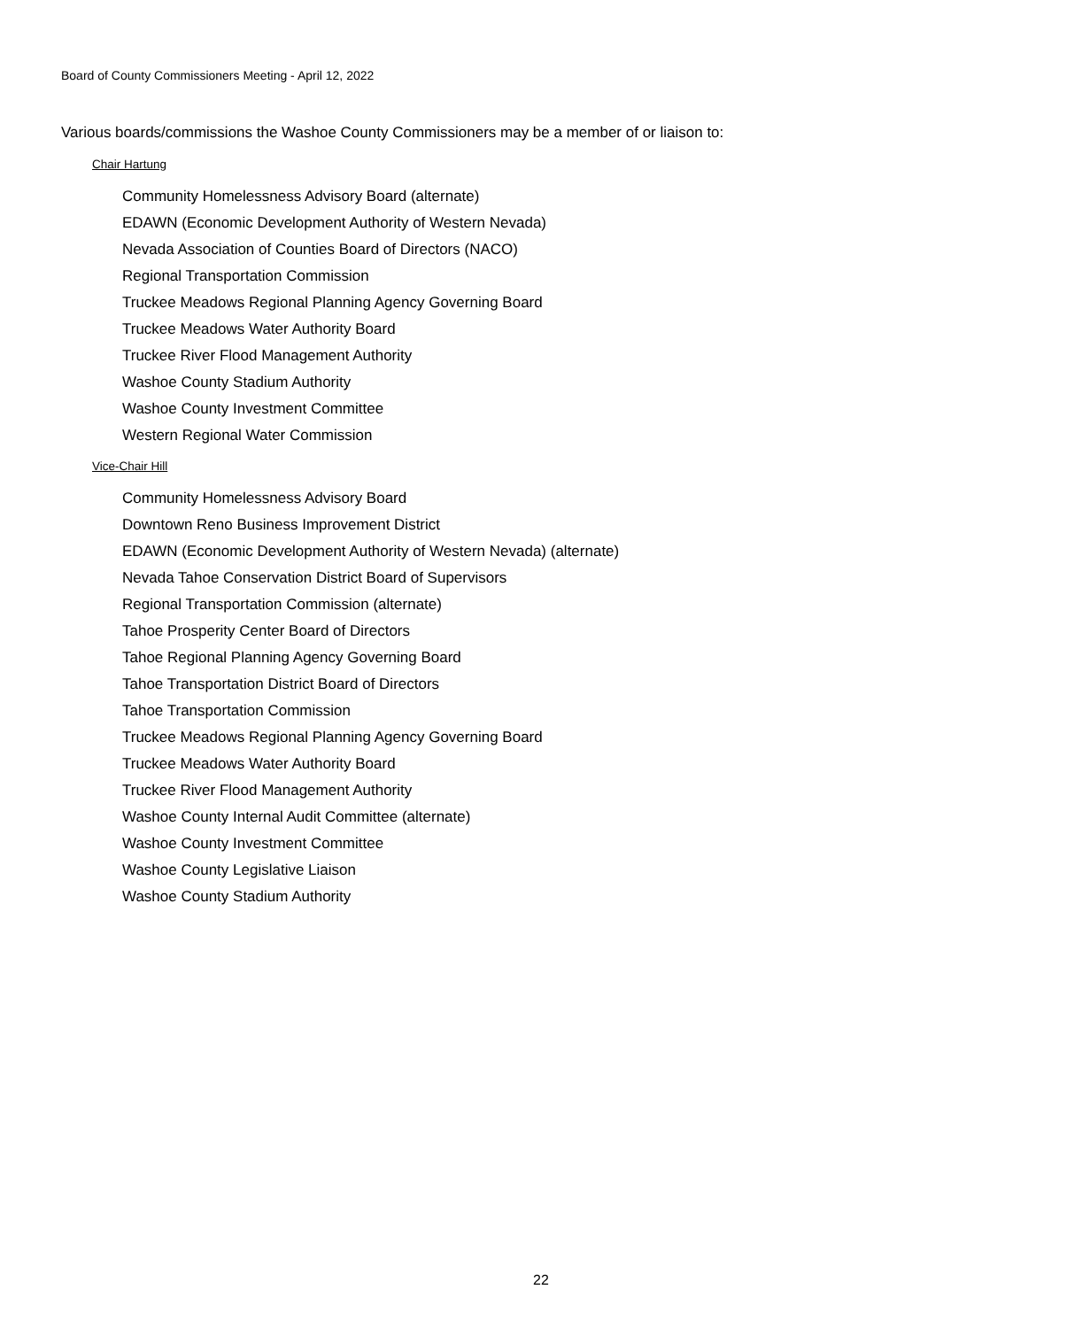Board of County Commissioners Meeting - April 12, 2022
Various boards/commissions the Washoe County Commissioners may be a member of or liaison to:
Chair Hartung
Community Homelessness Advisory Board (alternate)
EDAWN (Economic Development Authority of Western Nevada)
Nevada Association of Counties Board of Directors (NACO)
Regional Transportation Commission
Truckee Meadows Regional Planning Agency Governing Board
Truckee Meadows Water Authority Board
Truckee River Flood Management Authority
Washoe County Stadium Authority
Washoe County Investment Committee
Western Regional Water Commission
Vice-Chair Hill
Community Homelessness Advisory Board
Downtown Reno Business Improvement District
EDAWN (Economic Development Authority of Western Nevada) (alternate)
Nevada Tahoe Conservation District Board of Supervisors
Regional Transportation Commission (alternate)
Tahoe Prosperity Center Board of Directors
Tahoe Regional Planning Agency Governing Board
Tahoe Transportation District Board of Directors
Tahoe Transportation Commission
Truckee Meadows Regional Planning Agency Governing Board
Truckee Meadows Water Authority Board
Truckee River Flood Management Authority
Washoe County Internal Audit Committee (alternate)
Washoe County Investment Committee
Washoe County Legislative Liaison
Washoe County Stadium Authority
22